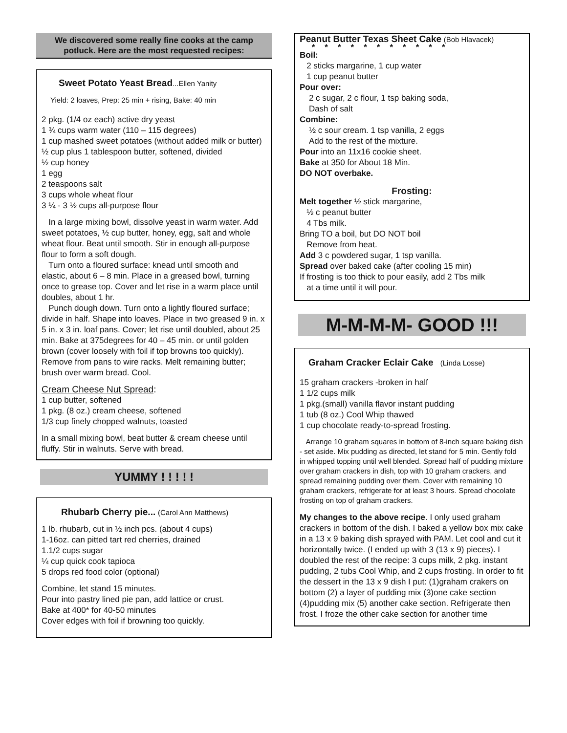We discovered some really fine cooks at the camp potluck. Here are the most requested recipes:
Sweet Potato Yeast Bread...Ellen Yanity
Yield: 2 loaves, Prep: 25 min + rising, Bake: 40 min
2 pkg. (1/4 oz each) active dry yeast
1 ¾ cups warm water (110 – 115 degrees)
1 cup mashed sweet potatoes (without added milk or butter)
½ cup plus 1 tablespoon butter, softened, divided
½ cup honey
1 egg
2 teaspoons salt
3 cups whole wheat flour
3 ¼ - 3 ½ cups all-purpose flour
In a large mixing bowl, dissolve yeast in warm water. Add sweet potatoes, ½ cup butter, honey, egg, salt and whole wheat flour. Beat until smooth. Stir in enough all-purpose flour to form a soft dough.
Turn onto a floured surface: knead until smooth and elastic, about 6 – 8 min. Place in a greased bowl, turning once to grease top. Cover and let rise in a warm place until doubles, about 1 hr.
Punch dough down. Turn onto a lightly floured surface; divide in half. Shape into loaves. Place in two greased 9 in. x 5 in. x 3 in. loaf pans. Cover; let rise until doubled, about 25 min. Bake at 375degrees for 40 – 45 min. or until golden brown (cover loosely with foil if top browns too quickly). Remove from pans to wire racks. Melt remaining butter; brush over warm bread. Cool.
Cream Cheese Nut Spread:
1 cup butter, softened
1 pkg. (8 oz.) cream cheese, softened
1/3 cup finely chopped walnuts, toasted
In a small mixing bowl, beat butter & cream cheese until fluffy. Stir in walnuts. Serve with bread.
YUMMY ! ! ! ! !
Rhubarb Cherry pie... (Carol Ann Matthews)
1 lb. rhubarb, cut in ½ inch pcs. (about 4 cups)
1-16oz. can pitted tart red cherries, drained
1.1/2 cups sugar
¼ cup quick cook tapioca
5 drops red food color (optional)
Combine, let stand 15 minutes.
Pour into pastry lined pie pan, add lattice or crust.
Bake at 400* for 40-50 minutes
Cover edges with foil if browning too quickly.
Peanut Butter Texas Sheet Cake (Bob Hlavacek)
***********
Boil:
2 sticks margarine, 1 cup water
1 cup peanut butter
Pour over:
2 c sugar, 2 c flour, 1 tsp baking soda,
Dash of salt
Combine:
½ c sour cream. 1 tsp vanilla, 2 eggs
Add to the rest of the mixture.
Pour into an 11x16 cookie sheet.
Bake at 350 for About 18 Min.
DO NOT overbake.
Frosting:
Melt together ½ stick margarine,
½ c peanut butter
4 Tbs milk.
Bring TO a boil, but DO NOT boil
Remove from heat.
Add 3 c powdered sugar, 1 tsp vanilla.
Spread over baked cake (after cooling 15 min)
If frosting is too thick to pour easily, add 2 Tbs milk
at a time until it will pour.
M-M-M-M- GOOD !!!
Graham Cracker Eclair Cake (Linda Losse)
15 graham crackers -broken in half
1 1/2 cups milk
1 pkg.(small) vanilla flavor instant pudding
1 tub (8 oz.) Cool Whip thawed
1 cup chocolate ready-to-spread frosting.
Arrange 10 graham squares in bottom of 8-inch square baking dish - set aside. Mix pudding as directed, let stand for 5 min. Gently fold in whipped topping until well blended. Spread half of pudding mixture over graham crackers in dish, top with 10 graham crackers, and spread remaining pudding over them. Cover with remaining 10 graham crackers, refrigerate for at least 3 hours. Spread chocolate frosting on top of graham crackers.
My changes to the above recipe. I only used graham crackers in bottom of the dish. I baked a yellow box mix cake in a 13 x 9 baking dish sprayed with PAM. Let cool and cut it horizontally twice. (I ended up with 3 (13 x 9) pieces). I doubled the rest of the recipe: 3 cups milk, 2 pkg. instant pudding, 2 tubs Cool Whip, and 2 cups frosting. In order to fit the dessert in the 13 x 9 dish I put: (1)graham crakers on bottom (2) a layer of pudding mix (3)one cake section (4)pudding mix (5) another cake section. Refrigerate then frost. I froze the other cake section for another time